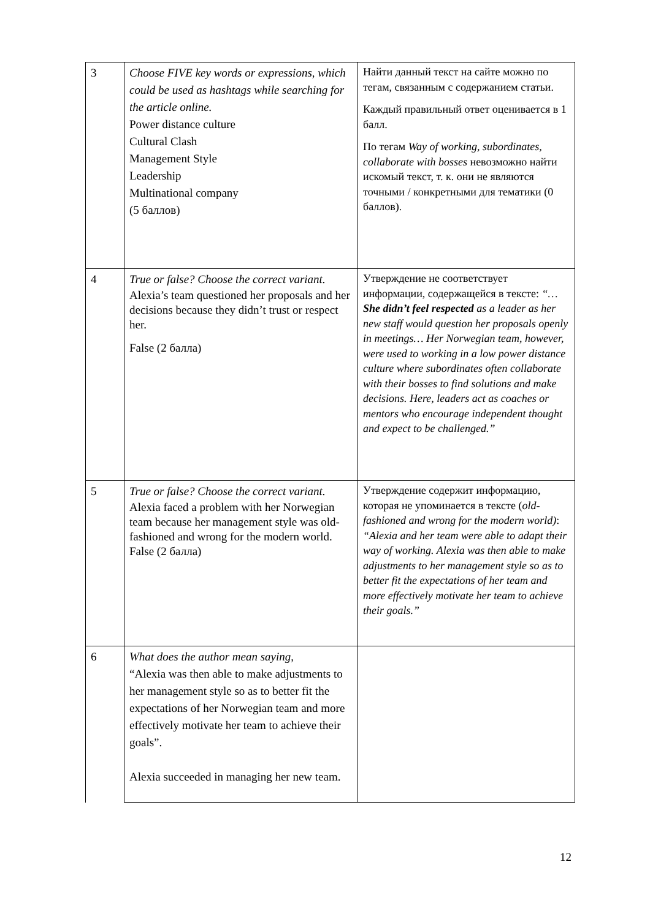| 3 | Choose FIVE key words or expressions, which could be used as hashtags while searching for the article online. Power distance culture Cultural Clash Management Style Leadership Multinational company (5 баллов) | Найти данный текст на сайте можно по тегам, связанным с содержанием статьи. Каждый правильный ответ оценивается в 1 балл. По тегам Way of working, subordinates, collaborate with bosses невозможно найти искомый текст, т. к. они не являются точными / конкретными для тематики (0 баллов). |
| 4 | True or false? Choose the correct variant. Alexia’s team questioned her proposals and her decisions because they didn’t trust or respect her. False (2 балла) | Утверждение не соответствует информации, содержащейся в тексте: “… She didn’t feel respected as a leader as her new staff would question her proposals openly in meetings… Her Norwegian team, however, were used to working in a low power distance culture where subordinates often collaborate with their bosses to find solutions and make decisions. Here, leaders act as coaches or mentors who encourage independent thought and expect to be challenged.” |
| 5 | True or false? Choose the correct variant. Alexia faced a problem with her Norwegian team because her management style was old-fashioned and wrong for the modern world. False (2 балла) | Утверждение содержит информацию, которая не упоминается в тексте ( old-fashioned and wrong for the modern world) : “Alexia and her team were able to adapt their way of working. Alexia was then able to make adjustments to her management style so as to better fit the expectations of her team and more effectively motivate her team to achieve their goals.” |
| 6 | What does the author mean saying, “Alexia was then able to make adjustments to her management style so as to better fit the expectations of her Norwegian team and more effectively motivate her team to achieve their goals”. Alexia succeeded in managing her new team. | |
12